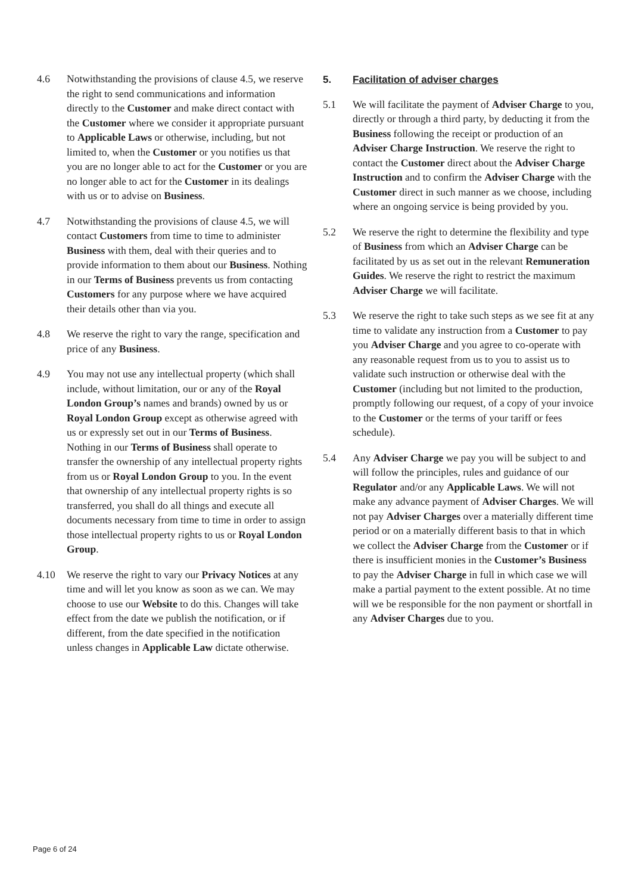4.6 Notwithstanding the provisions of clause 4.5, we reserve the right to send communications and information directly to the Customer and make direct contact with the Customer where we consider it appropriate pursuant to Applicable Laws or otherwise, including, but not limited to, when the Customer or you notifies us that you are no longer able to act for the Customer or you are no longer able to act for the Customer in its dealings with us or to advise on Business.
4.7 Notwithstanding the provisions of clause 4.5, we will contact Customers from time to time to administer Business with them, deal with their queries and to provide information to them about our Business. Nothing in our Terms of Business prevents us from contacting Customers for any purpose where we have acquired their details other than via you.
4.8 We reserve the right to vary the range, specification and price of any Business.
4.9 You may not use any intellectual property (which shall include, without limitation, our or any of the Royal London Group’s names and brands) owned by us or Royal London Group except as otherwise agreed with us or expressly set out in our Terms of Business. Nothing in our Terms of Business shall operate to transfer the ownership of any intellectual property rights from us or Royal London Group to you. In the event that ownership of any intellectual property rights is so transferred, you shall do all things and execute all documents necessary from time to time in order to assign those intellectual property rights to us or Royal London Group.
4.10 We reserve the right to vary our Privacy Notices at any time and will let you know as soon as we can. We may choose to use our Website to do this. Changes will take effect from the date we publish the notification, or if different, from the date specified in the notification unless changes in Applicable Law dictate otherwise.
5. Facilitation of adviser charges
5.1 We will facilitate the payment of Adviser Charge to you, directly or through a third party, by deducting it from the Business following the receipt or production of an Adviser Charge Instruction. We reserve the right to contact the Customer direct about the Adviser Charge Instruction and to confirm the Adviser Charge with the Customer direct in such manner as we choose, including where an ongoing service is being provided by you.
5.2 We reserve the right to determine the flexibility and type of Business from which an Adviser Charge can be facilitated by us as set out in the relevant Remuneration Guides. We reserve the right to restrict the maximum Adviser Charge we will facilitate.
5.3 We reserve the right to take such steps as we see fit at any time to validate any instruction from a Customer to pay you Adviser Charge and you agree to co-operate with any reasonable request from us to you to assist us to validate such instruction or otherwise deal with the Customer (including but not limited to the production, promptly following our request, of a copy of your invoice to the Customer or the terms of your tariff or fees schedule).
5.4 Any Adviser Charge we pay you will be subject to and will follow the principles, rules and guidance of our Regulator and/or any Applicable Laws. We will not make any advance payment of Adviser Charges. We will not pay Adviser Charges over a materially different time period or on a materially different basis to that in which we collect the Adviser Charge from the Customer or if there is insufficient monies in the Customer’s Business to pay the Adviser Charge in full in which case we will make a partial payment to the extent possible. At no time will we be responsible for the non payment or shortfall in any Adviser Charges due to you.
Page 6 of 24